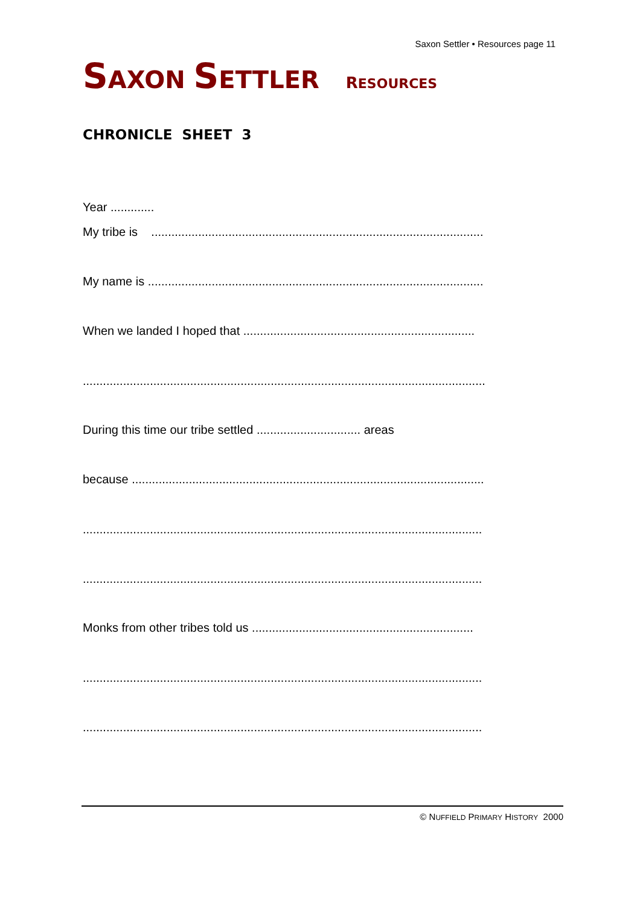Saxon Settler • Resources page 11
SAXON SETTLER RESOURCES
CHRONICLE SHEET 3
Year .............
My tribe is ...................................................................................................
My name is ....................................................................................................
When we landed I hoped that .....................................................................
........................................................................................................................
During this time our tribe settled ............................... areas
because .........................................................................................................
.......................................................................................................................
.......................................................................................................................
Monks from other tribes told us ..................................................................
.......................................................................................................................
.......................................................................................................................
© NUFFIELD PRIMARY HISTORY 2000